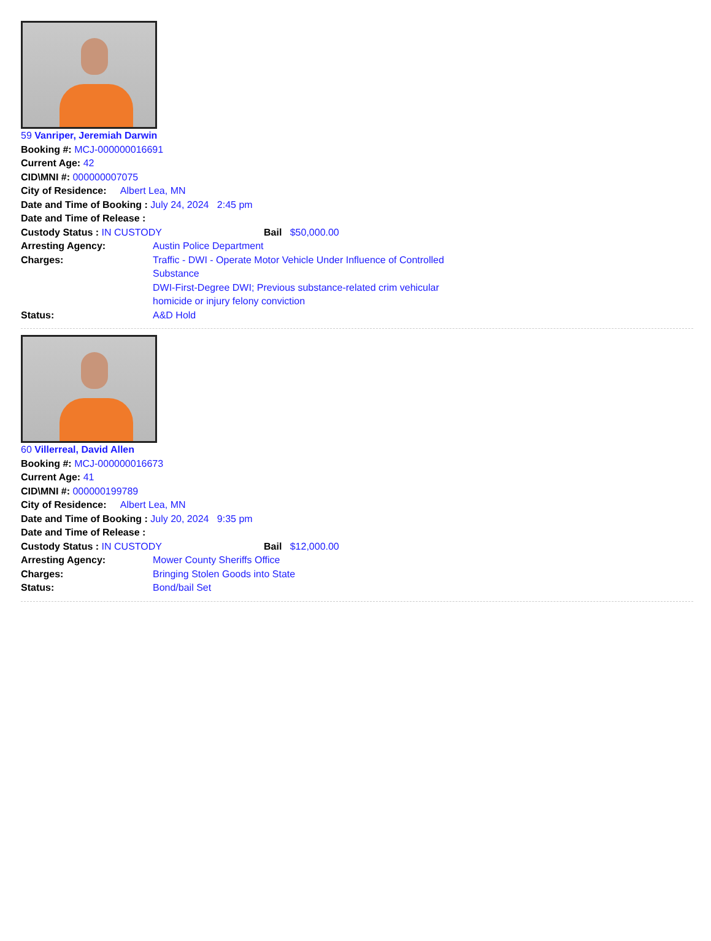59 Vanriper, Jeremiah Darwin
Booking #: MCJ-000000016691
Current Age: 42
CID\MNI #: 000000007075
City of Residence: Albert Lea, MN
Date and Time of Booking : July 24, 2024 2:45 pm
Date and Time of Release :
Custody Status : IN CUSTODY Bail $50,000.00
Arresting Agency: Austin Police Department
Charges: Traffic - DWI - Operate Motor Vehicle Under Influence of Controlled Substance
DWI-First-Degree DWI; Previous substance-related crim vehicular homicide or injury felony conviction
Status: A&D Hold
60 Villerreal, David Allen
Booking #: MCJ-000000016673
Current Age: 41
CID\MNI #: 000000199789
City of Residence: Albert Lea, MN
Date and Time of Booking : July 20, 2024 9:35 pm
Date and Time of Release :
Custody Status : IN CUSTODY Bail $12,000.00
Arresting Agency: Mower County Sheriffs Office
Charges: Bringing Stolen Goods into State
Status: Bond/bail Set